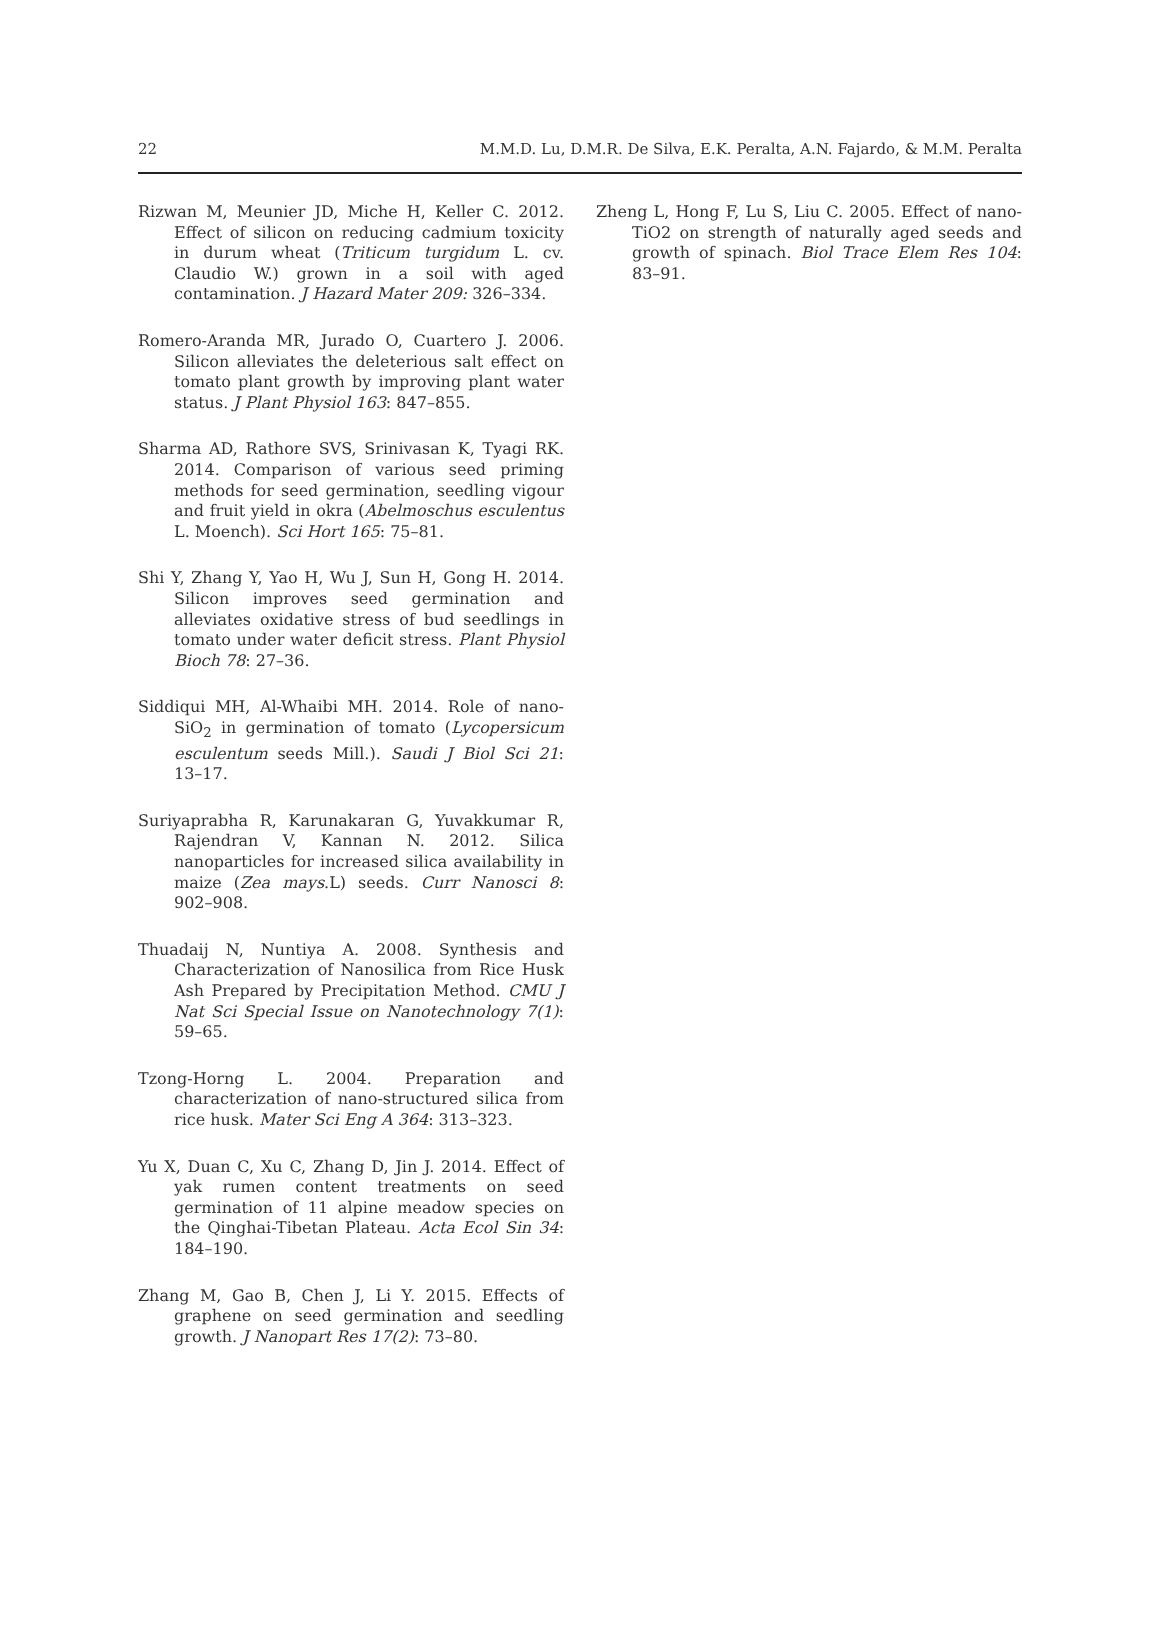22 M.M.D. Lu, D.M.R. De Silva, E.K. Peralta, A.N. Fajardo, & M.M. Peralta
Rizwan M, Meunier JD, Miche H, Keller C. 2012. Effect of silicon on reducing cadmium toxicity in durum wheat (Triticum turgidum L. cv. Claudio W.) grown in a soil with aged contamination. J Hazard Mater 209: 326–334.
Romero-Aranda MR, Jurado O, Cuartero J. 2006. Silicon alleviates the deleterious salt effect on tomato plant growth by improving plant water status. J Plant Physiol 163: 847–855.
Sharma AD, Rathore SVS, Srinivasan K, Tyagi RK. 2014. Comparison of various seed priming methods for seed germination, seedling vigour and fruit yield in okra (Abelmoschus esculentus L. Moench). Sci Hort 165: 75–81.
Shi Y, Zhang Y, Yao H, Wu J, Sun H, Gong H. 2014. Silicon improves seed germination and alleviates oxidative stress of bud seedlings in tomato under water deficit stress. Plant Physiol Bioch 78: 27–36.
Siddiqui MH, Al-Whaibi MH. 2014. Role of nano-SiO<sub>2</sub> in germination of tomato (Lycopersicum esculentum seeds Mill.). Saudi J Biol Sci 21: 13–17.
Suriyaprabha R, Karunakaran G, Yuvakkumar R, Rajendran V, Kannan N. 2012. Silica nanoparticles for increased silica availability in maize (Zea mays.L) seeds. Curr Nanosci 8: 902–908.
Thuadaij N, Nuntiya A. 2008. Synthesis and Characterization of Nanosilica from Rice Husk Ash Prepared by Precipitation Method. CMU J Nat Sci Special Issue on Nanotechnology 7(1): 59–65.
Tzong-Horng L. 2004. Preparation and characterization of nano-structured silica from rice husk. Mater Sci Eng A 364: 313–323.
Yu X, Duan C, Xu C, Zhang D, Jin J. 2014. Effect of yak rumen content treatments on seed germination of 11 alpine meadow species on the Qinghai-Tibetan Plateau. Acta Ecol Sin 34: 184–190.
Zhang M, Gao B, Chen J, Li Y. 2015. Effects of graphene on seed germination and seedling growth. J Nanopart Res 17(2): 73–80.
Zheng L, Hong F, Lu S, Liu C. 2005. Effect of nano-TiO2 on strength of naturally aged seeds and growth of spinach. Biol Trace Elem Res 104: 83–91.